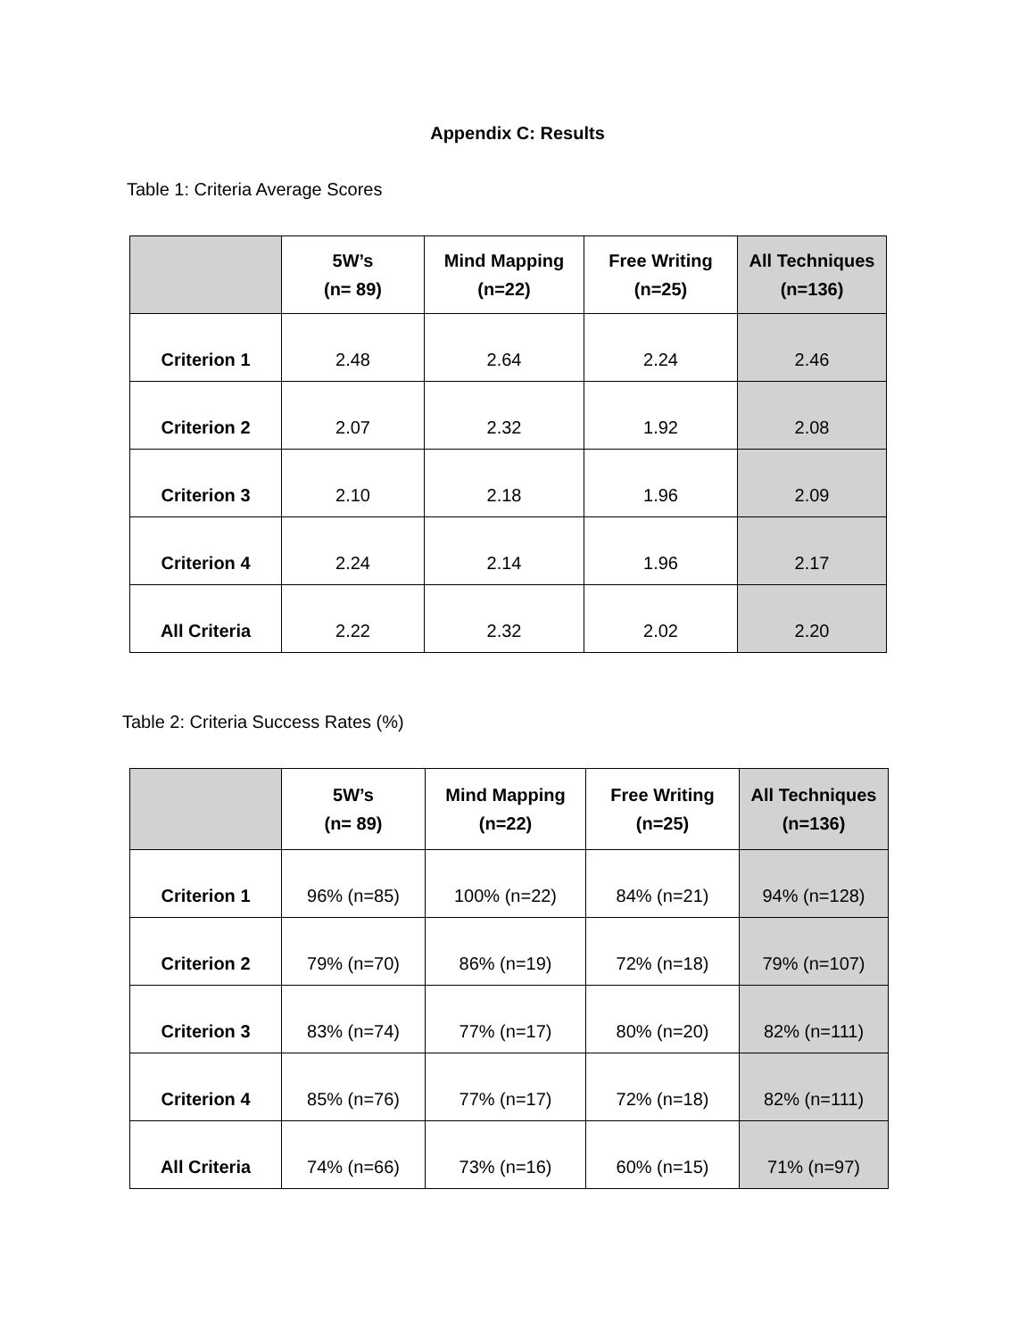Appendix C: Results
Table 1: Criteria Average Scores
| | 5W’s (n= 89) | Mind Mapping (n=22) | Free Writing (n=25) | All Techniques (n=136) |
| --- | --- | --- | --- | --- |
| Criterion 1 | 2.48 | 2.64 | 2.24 | 2.46 |
| Criterion 2 | 2.07 | 2.32 | 1.92 | 2.08 |
| Criterion 3 | 2.10 | 2.18 | 1.96 | 2.09 |
| Criterion 4 | 2.24 | 2.14 | 1.96 | 2.17 |
| All Criteria | 2.22 | 2.32 | 2.02 | 2.20 |
Table 2: Criteria Success Rates (%)
| | 5W’s (n= 89) | Mind Mapping (n=22) | Free Writing (n=25) | All Techniques (n=136) |
| --- | --- | --- | --- | --- |
| Criterion 1 | 96% (n=85) | 100% (n=22) | 84% (n=21) | 94% (n=128) |
| Criterion 2 | 79% (n=70) | 86% (n=19) | 72% (n=18) | 79% (n=107) |
| Criterion 3 | 83% (n=74) | 77% (n=17) | 80% (n=20) | 82% (n=111) |
| Criterion 4 | 85% (n=76) | 77% (n=17) | 72% (n=18) | 82% (n=111) |
| All Criteria | 74% (n=66) | 73% (n=16) | 60% (n=15) | 71% (n=97) |